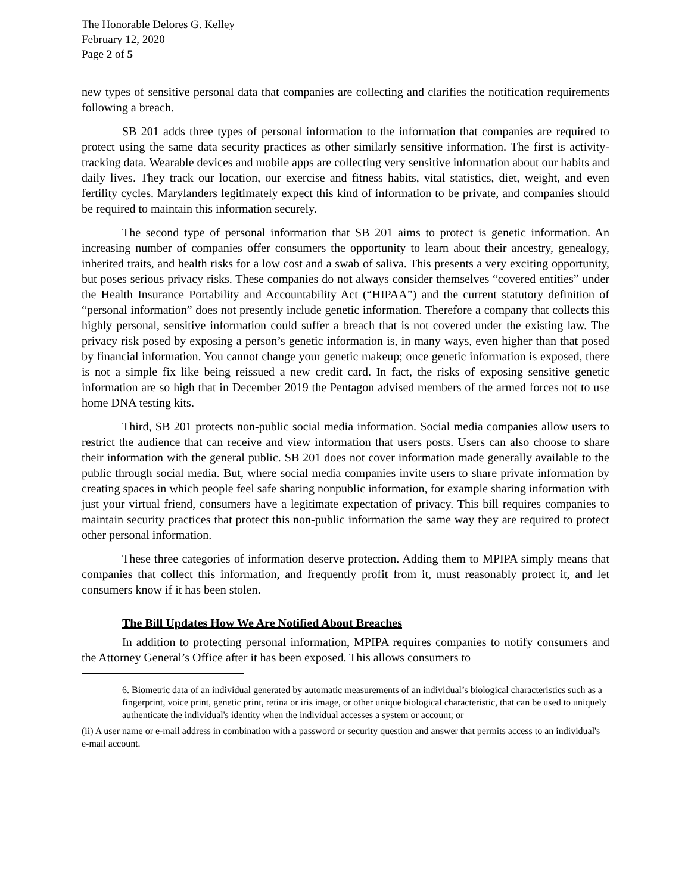The Honorable Delores G. Kelley
February 12, 2020
Page 2 of 5
new types of sensitive personal data that companies are collecting and clarifies the notification requirements following a breach.
SB 201 adds three types of personal information to the information that companies are required to protect using the same data security practices as other similarly sensitive information. The first is activity-tracking data. Wearable devices and mobile apps are collecting very sensitive information about our habits and daily lives. They track our location, our exercise and fitness habits, vital statistics, diet, weight, and even fertility cycles. Marylanders legitimately expect this kind of information to be private, and companies should be required to maintain this information securely.
The second type of personal information that SB 201 aims to protect is genetic information. An increasing number of companies offer consumers the opportunity to learn about their ancestry, genealogy, inherited traits, and health risks for a low cost and a swab of saliva. This presents a very exciting opportunity, but poses serious privacy risks. These companies do not always consider themselves “covered entities” under the Health Insurance Portability and Accountability Act (“HIPAA”) and the current statutory definition of “personal information” does not presently include genetic information. Therefore a company that collects this highly personal, sensitive information could suffer a breach that is not covered under the existing law. The privacy risk posed by exposing a person’s genetic information is, in many ways, even higher than that posed by financial information. You cannot change your genetic makeup; once genetic information is exposed, there is not a simple fix like being reissued a new credit card. In fact, the risks of exposing sensitive genetic information are so high that in December 2019 the Pentagon advised members of the armed forces not to use home DNA testing kits.
Third, SB 201 protects non-public social media information. Social media companies allow users to restrict the audience that can receive and view information that users posts. Users can also choose to share their information with the general public. SB 201 does not cover information made generally available to the public through social media. But, where social media companies invite users to share private information by creating spaces in which people feel safe sharing nonpublic information, for example sharing information with just your virtual friend, consumers have a legitimate expectation of privacy. This bill requires companies to maintain security practices that protect this non-public information the same way they are required to protect other personal information.
These three categories of information deserve protection. Adding them to MPIPA simply means that companies that collect this information, and frequently profit from it, must reasonably protect it, and let consumers know if it has been stolen.
The Bill Updates How We Are Notified About Breaches
In addition to protecting personal information, MPIPA requires companies to notify consumers and the Attorney General’s Office after it has been exposed. This allows consumers to
6. Biometric data of an individual generated by automatic measurements of an individual’s biological characteristics such as a fingerprint, voice print, genetic print, retina or iris image, or other unique biological characteristic, that can be used to uniquely authenticate the individual's identity when the individual accesses a system or account; or
(ii) A user name or e-mail address in combination with a password or security question and answer that permits access to an individual's e-mail account.